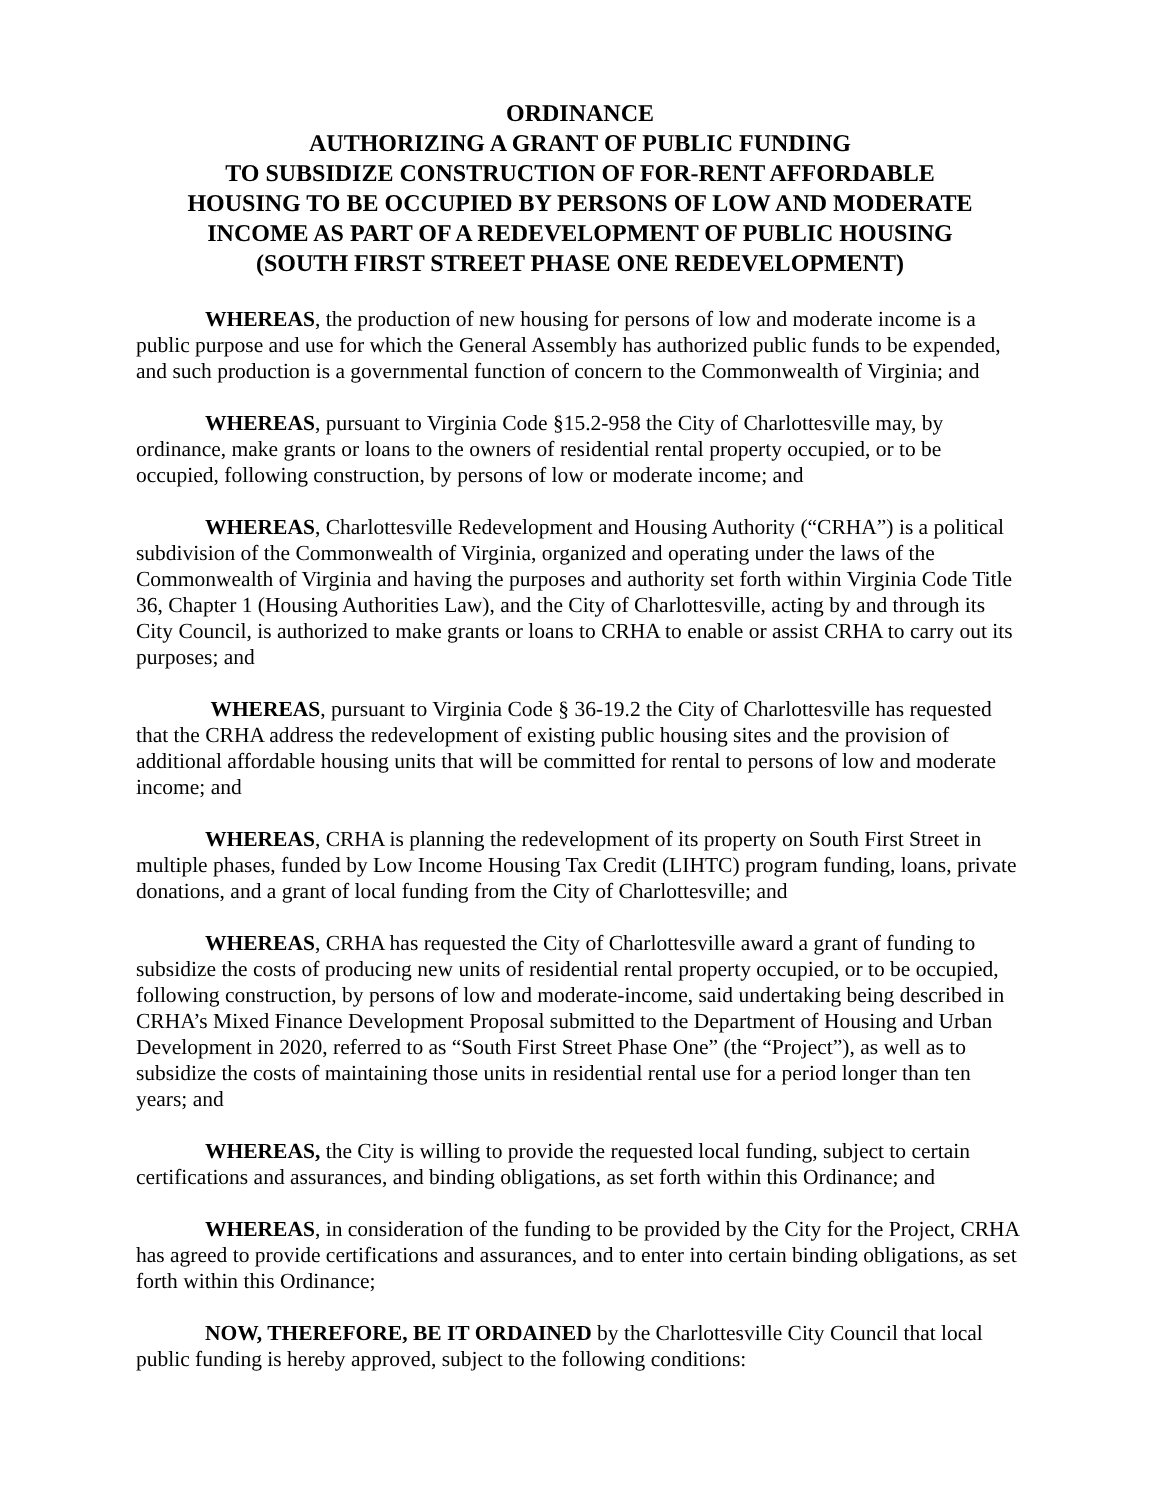ORDINANCE
AUTHORIZING A GRANT OF PUBLIC FUNDING
TO SUBSIDIZE CONSTRUCTION OF FOR-RENT AFFORDABLE
HOUSING TO BE OCCUPIED BY PERSONS OF LOW AND MODERATE
INCOME AS PART OF A REDEVELOPMENT OF PUBLIC HOUSING
(SOUTH FIRST STREET PHASE ONE REDEVELOPMENT)
WHEREAS, the production of new housing for persons of low and moderate income is a public purpose and use for which the General Assembly has authorized public funds to be expended, and such production is a governmental function of concern to the Commonwealth of Virginia; and
WHEREAS, pursuant to Virginia Code §15.2-958 the City of Charlottesville may, by ordinance, make grants or loans to the owners of residential rental property occupied, or to be occupied, following construction, by persons of low or moderate income; and
WHEREAS, Charlottesville Redevelopment and Housing Authority (“CRHA”) is a political subdivision of the Commonwealth of Virginia, organized and operating under the laws of the Commonwealth of Virginia and having the purposes and authority set forth within Virginia Code Title 36, Chapter 1 (Housing Authorities Law), and the City of Charlottesville, acting by and through its City Council, is authorized to make grants or loans to CRHA to enable or assist CRHA to carry out its purposes; and
WHEREAS, pursuant to Virginia Code § 36-19.2 the City of Charlottesville has requested that the CRHA address the redevelopment of existing public housing sites and the provision of additional affordable housing units that will be committed for rental to persons of low and moderate income; and
WHEREAS, CRHA is planning the redevelopment of its property on South First Street in multiple phases, funded by Low Income Housing Tax Credit (LIHTC) program funding, loans, private donations, and a grant of local funding from the City of Charlottesville; and
WHEREAS, CRHA has requested the City of Charlottesville award a grant of funding to subsidize the costs of producing new units of residential rental property occupied, or to be occupied, following construction, by persons of low and moderate-income, said undertaking being described in CRHA’s Mixed Finance Development Proposal submitted to the Department of Housing and Urban Development in 2020, referred to as “South First Street Phase One” (the “Project”), as well as to subsidize the costs of maintaining those units in residential rental use for a period longer than ten years; and
WHEREAS, the City is willing to provide the requested local funding, subject to certain certifications and assurances, and binding obligations, as set forth within this Ordinance; and
WHEREAS, in consideration of the funding to be provided by the City for the Project, CRHA has agreed to provide certifications and assurances, and to enter into certain binding obligations, as set forth within this Ordinance;
NOW, THEREFORE, BE IT ORDAINED by the Charlottesville City Council that local public funding is hereby approved, subject to the following conditions: